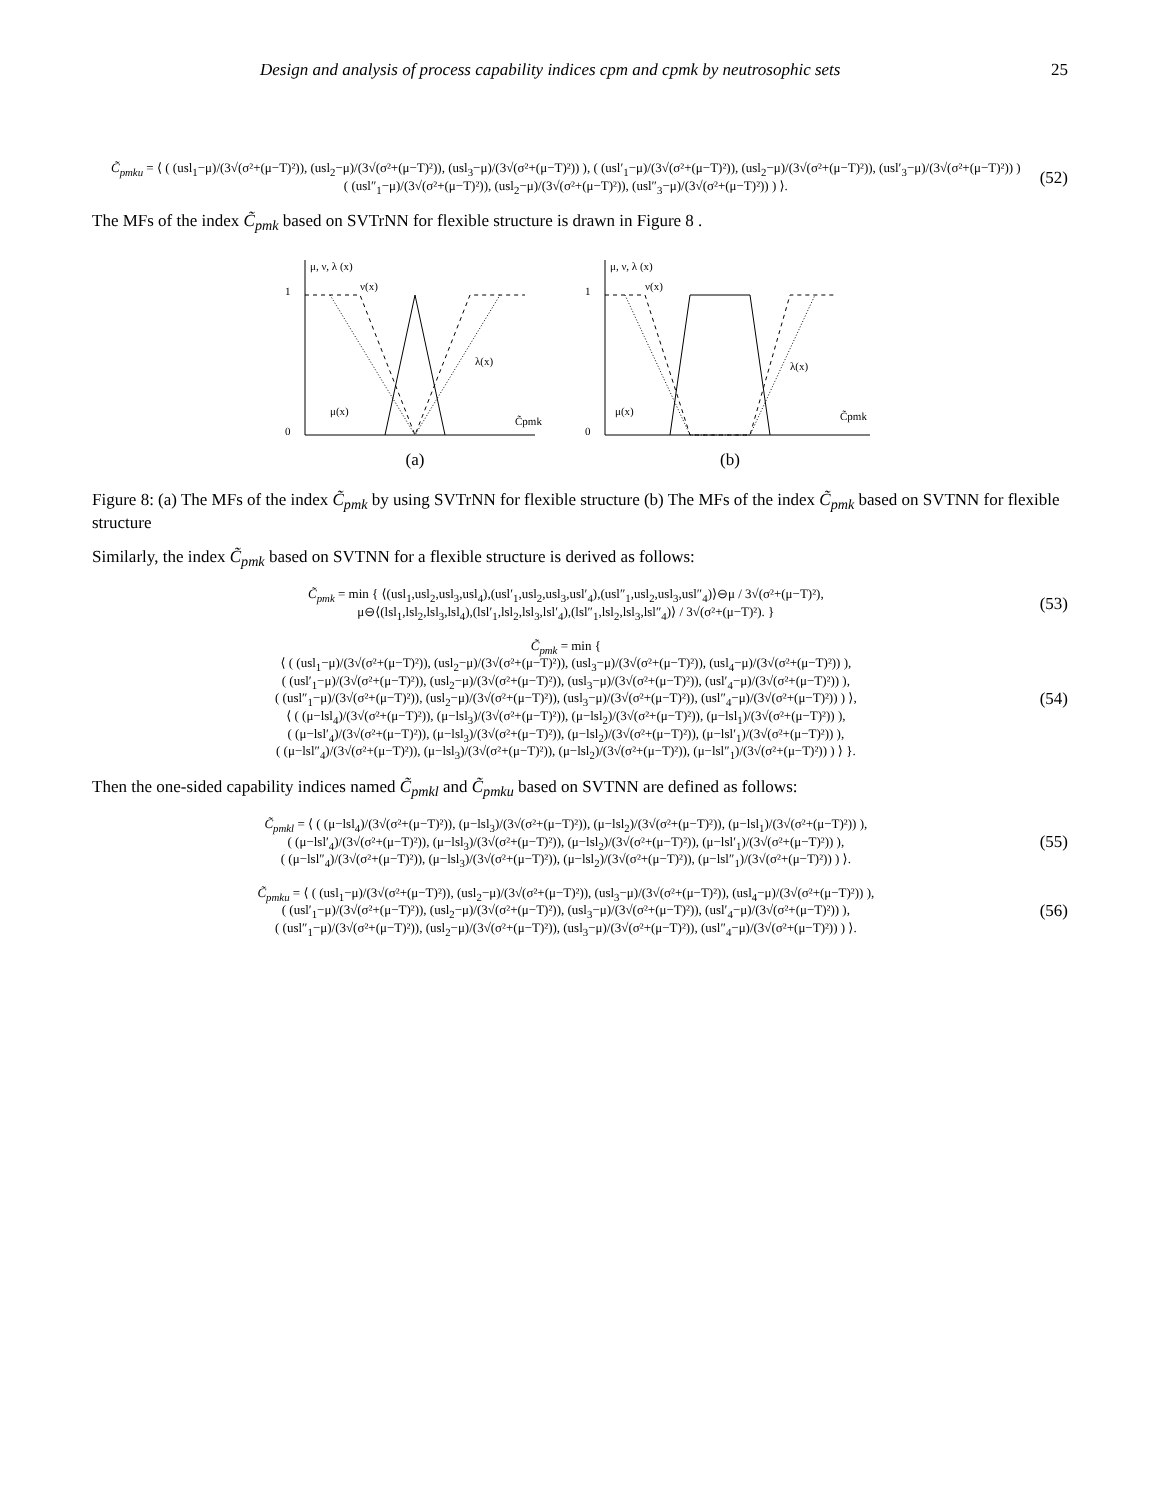Design and analysis of process capability indices cpm and cpmk by neutrosophic sets 25
C̃<sub>pmku</sub> = ⟨ ( (usl<sub>1</sub>−μ)/(3√(σ²+(μ−T)²)), (usl<sub>2</sub>−μ)/(3√(σ²+(μ−T)²)), (usl<sub>3</sub>−μ)/(3√(σ²+(μ−T)²)) ), ( (usl′<sub>1</sub>−μ)/(3√(σ²+(μ−T)²)), (usl<sub>2</sub>−μ)/(3√(σ²+(μ−T)²)), (usl′<sub>3</sub>−μ)/(3√(σ²+(μ−T)²)) )
( (usl″<sub>1</sub>−μ)/(3√(σ²+(μ−T)²)), (usl<sub>2</sub>−μ)/(3√(σ²+(μ−T)²)), (usl″<sub>3</sub>−μ)/(3√(σ²+(μ−T)²)) ) ⟩.
(52)
The MFs of the index C̃<sub>pmk</sub> based on SVTrNN for flexible structure is drawn in Figure 8 .
μ, ν, λ (x)
1
0
ν(x)
λ(x)
μ(x)
C̃pmk
(a)
μ, ν, λ (x)
1
0
ν(x)
λ(x)
μ(x)
C̃pmk
(b)
Figure 8: (a) The MFs of the index C̃<sub>pmk</sub> by using SVTrNN for flexible structure (b) The MFs of the index C̃<sub>pmk</sub> based on SVTNN for flexible structure
Similarly, the index C̃<sub>pmk</sub> based on SVTNN for a flexible structure is derived as follows:
C̃<sub>pmk</sub> = min { ⟨(usl<sub>1</sub>,usl<sub>2</sub>,usl<sub>3</sub>,usl<sub>4</sub>),(usl′<sub>1</sub>,usl<sub>2</sub>,usl<sub>3</sub>,usl′<sub>4</sub>),(usl″<sub>1</sub>,usl<sub>2</sub>,usl<sub>3</sub>,usl″<sub>4</sub>)⟩⊖μ / 3√(σ²+(μ−T)²),
μ⊖⟨(lsl<sub>1</sub>,lsl<sub>2</sub>,lsl<sub>3</sub>,lsl<sub>4</sub>),(lsl′<sub>1</sub>,lsl<sub>2</sub>,lsl<sub>3</sub>,lsl′<sub>4</sub>),(lsl″<sub>1</sub>,lsl<sub>2</sub>,lsl<sub>3</sub>,lsl″<sub>4</sub>)⟩ / 3√(σ²+(μ−T)²). }
(53)
C̃<sub>pmk</sub> = min {
⟨ ( (usl<sub>1</sub>−μ)/(3√(σ²+(μ−T)²)), (usl<sub>2</sub>−μ)/(3√(σ²+(μ−T)²)), (usl<sub>3</sub>−μ)/(3√(σ²+(μ−T)²)), (usl<sub>4</sub>−μ)/(3√(σ²+(μ−T)²)) ),
( (usl′<sub>1</sub>−μ)/(3√(σ²+(μ−T)²)), (usl<sub>2</sub>−μ)/(3√(σ²+(μ−T)²)), (usl<sub>3</sub>−μ)/(3√(σ²+(μ−T)²)), (usl′<sub>4</sub>−μ)/(3√(σ²+(μ−T)²)) ),
( (usl″<sub>1</sub>−μ)/(3√(σ²+(μ−T)²)), (usl<sub>2</sub>−μ)/(3√(σ²+(μ−T)²)), (usl<sub>3</sub>−μ)/(3√(σ²+(μ−T)²)), (usl″<sub>4</sub>−μ)/(3√(σ²+(μ−T)²)) ) ⟩,
⟨ ( (μ−lsl<sub>4</sub>)/(3√(σ²+(μ−T)²)), (μ−lsl<sub>3</sub>)/(3√(σ²+(μ−T)²)), (μ−lsl<sub>2</sub>)/(3√(σ²+(μ−T)²)), (μ−lsl<sub>1</sub>)/(3√(σ²+(μ−T)²)) ),
( (μ−lsl′<sub>4</sub>)/(3√(σ²+(μ−T)²)), (μ−lsl<sub>3</sub>)/(3√(σ²+(μ−T)²)), (μ−lsl<sub>2</sub>)/(3√(σ²+(μ−T)²)), (μ−lsl′<sub>1</sub>)/(3√(σ²+(μ−T)²)) ),
( (μ−lsl″<sub>4</sub>)/(3√(σ²+(μ−T)²)), (μ−lsl<sub>3</sub>)/(3√(σ²+(μ−T)²)), (μ−lsl<sub>2</sub>)/(3√(σ²+(μ−T)²)), (μ−lsl″<sub>1</sub>)/(3√(σ²+(μ−T)²)) ) ⟩ }.
(54)
Then the one-sided capability indices named C̃<sub>pmkl</sub> and C̃<sub>pmku</sub> based on SVTNN are defined as follows:
C̃<sub>pmkl</sub> = ⟨ ( (μ−lsl<sub>4</sub>)/(3√(σ²+(μ−T)²)), (μ−lsl<sub>3</sub>)/(3√(σ²+(μ−T)²)), (μ−lsl<sub>2</sub>)/(3√(σ²+(μ−T)²)), (μ−lsl<sub>1</sub>)/(3√(σ²+(μ−T)²)) ),
( (μ−lsl′<sub>4</sub>)/(3√(σ²+(μ−T)²)), (μ−lsl<sub>3</sub>)/(3√(σ²+(μ−T)²)), (μ−lsl<sub>2</sub>)/(3√(σ²+(μ−T)²)), (μ−lsl′<sub>1</sub>)/(3√(σ²+(μ−T)²)) ),
( (μ−lsl″<sub>4</sub>)/(3√(σ²+(μ−T)²)), (μ−lsl<sub>3</sub>)/(3√(σ²+(μ−T)²)), (μ−lsl<sub>2</sub>)/(3√(σ²+(μ−T)²)), (μ−lsl″<sub>1</sub>)/(3√(σ²+(μ−T)²)) ) ⟩.
(55)
C̃<sub>pmku</sub> = ⟨ ( (usl<sub>1</sub>−μ)/(3√(σ²+(μ−T)²)), (usl<sub>2</sub>−μ)/(3√(σ²+(μ−T)²)), (usl<sub>3</sub>−μ)/(3√(σ²+(μ−T)²)), (usl<sub>4</sub>−μ)/(3√(σ²+(μ−T)²)) ),
( (usl′<sub>1</sub>−μ)/(3√(σ²+(μ−T)²)), (usl<sub>2</sub>−μ)/(3√(σ²+(μ−T)²)), (usl<sub>3</sub>−μ)/(3√(σ²+(μ−T)²)), (usl′<sub>4</sub>−μ)/(3√(σ²+(μ−T)²)) ),
( (usl″<sub>1</sub>−μ)/(3√(σ²+(μ−T)²)), (usl<sub>2</sub>−μ)/(3√(σ²+(μ−T)²)), (usl<sub>3</sub>−μ)/(3√(σ²+(μ−T)²)), (usl″<sub>4</sub>−μ)/(3√(σ²+(μ−T)²)) ) ⟩.
(56)